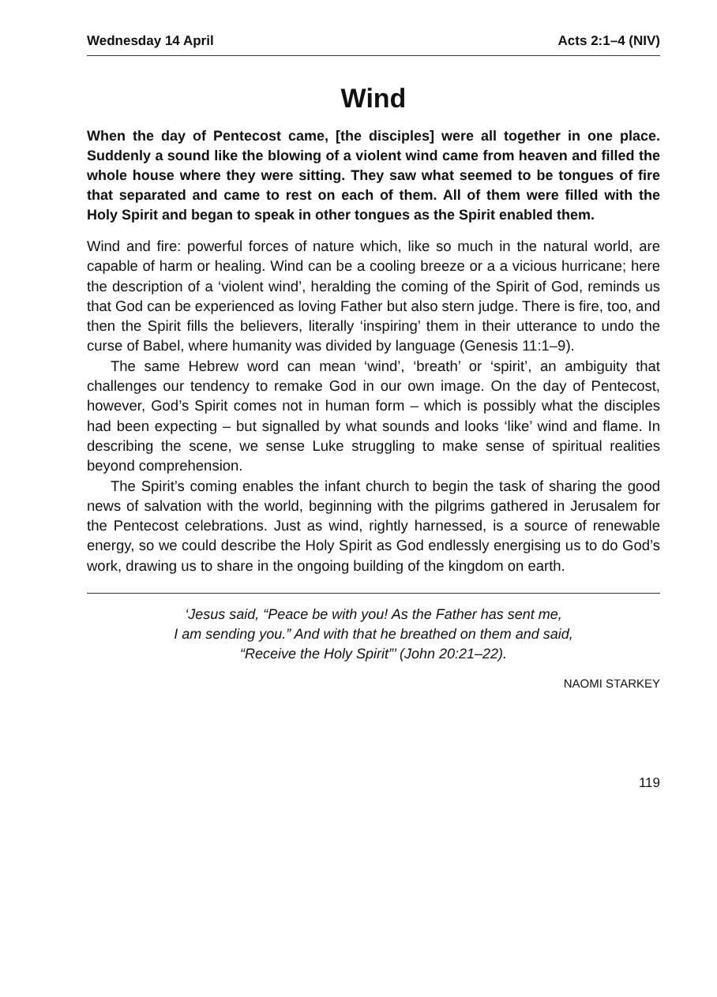Wednesday 14 April Acts 2:1–4 (NIV)
Wind
When the day of Pentecost came, [the disciples] were all together in one place. Suddenly a sound like the blowing of a violent wind came from heaven and filled the whole house where they were sitting. They saw what seemed to be tongues of fire that separated and came to rest on each of them. All of them were filled with the Holy Spirit and began to speak in other tongues as the Spirit enabled them.
Wind and fire: powerful forces of nature which, like so much in the natural world, are capable of harm or healing. Wind can be a cooling breeze or a a vicious hurricane; here the description of a ‘violent wind’, heralding the coming of the Spirit of God, reminds us that God can be experienced as loving Father but also stern judge. There is fire, too, and then the Spirit fills the believers, literally ‘inspiring’ them in their utterance to undo the curse of Babel, where humanity was divided by language (Genesis 11:1–9).
The same Hebrew word can mean ‘wind’, ‘breath’ or ‘spirit’, an ambiguity that challenges our tendency to remake God in our own image. On the day of Pentecost, however, God’s Spirit comes not in human form – which is possibly what the disciples had been expecting – but signalled by what sounds and looks ‘like’ wind and flame. In describing the scene, we sense Luke struggling to make sense of spiritual realities beyond comprehension.
The Spirit’s coming enables the infant church to begin the task of sharing the good news of salvation with the world, beginning with the pilgrims gathered in Jerusalem for the Pentecost celebrations. Just as wind, rightly harnessed, is a source of renewable energy, so we could describe the Holy Spirit as God endlessly energising us to do God’s work, drawing us to share in the ongoing building of the kingdom on earth.
‘Jesus said, “Peace be with you! As the Father has sent me,
I am sending you.” And with that he breathed on them and said,
“Receive the Holy Spirit”’ (John 20:21–22).
NAOMI STARKEY
119